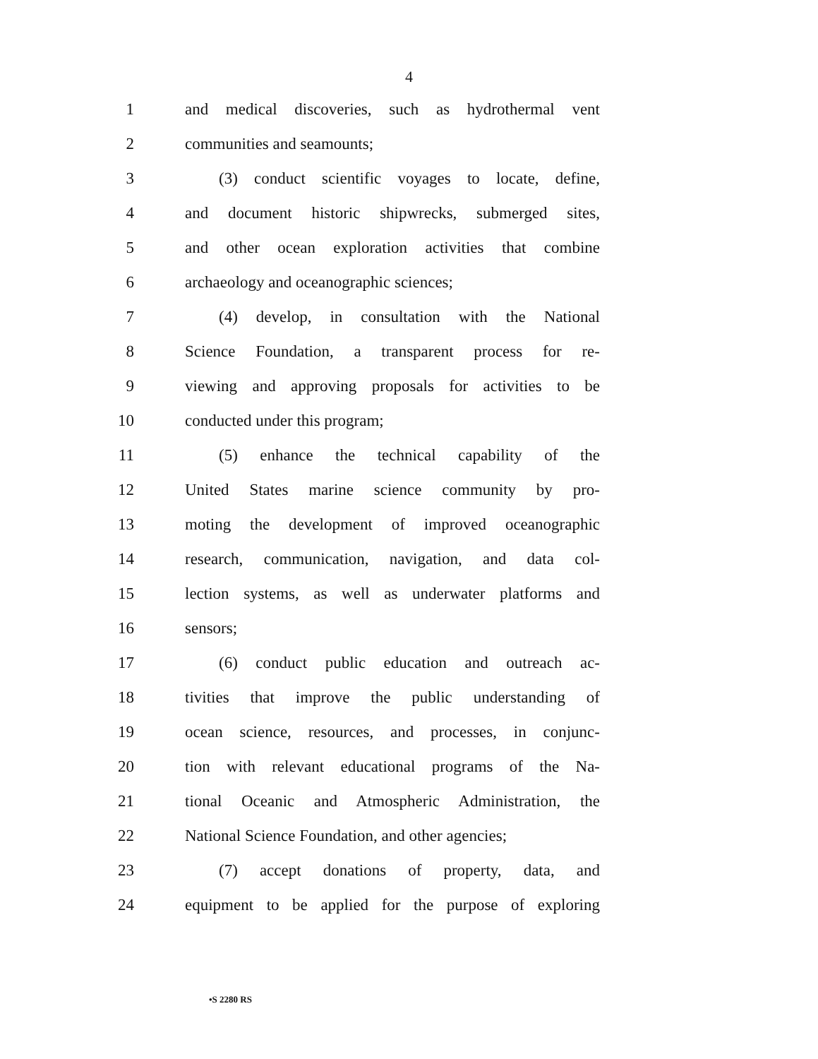4
1 and medical discoveries, such as hydrothermal vent
2 communities and seamounts;
3 (3) conduct scientific voyages to locate, define,
4 and document historic shipwrecks, submerged sites,
5 and other ocean exploration activities that combine
6 archaeology and oceanographic sciences;
7 (4) develop, in consultation with the National
8 Science Foundation, a transparent process for re-
9 viewing and approving proposals for activities to be
10 conducted under this program;
11 (5) enhance the technical capability of the
12 United States marine science community by pro-
13 moting the development of improved oceanographic
14 research, communication, navigation, and data col-
15 lection systems, as well as underwater platforms and
16 sensors;
17 (6) conduct public education and outreach ac-
18 tivities that improve the public understanding of
19 ocean science, resources, and processes, in conjunc-
20 tion with relevant educational programs of the Na-
21 tional Oceanic and Atmospheric Administration, the
22 National Science Foundation, and other agencies;
23 (7) accept donations of property, data, and
24 equipment to be applied for the purpose of exploring
•S 2280 RS